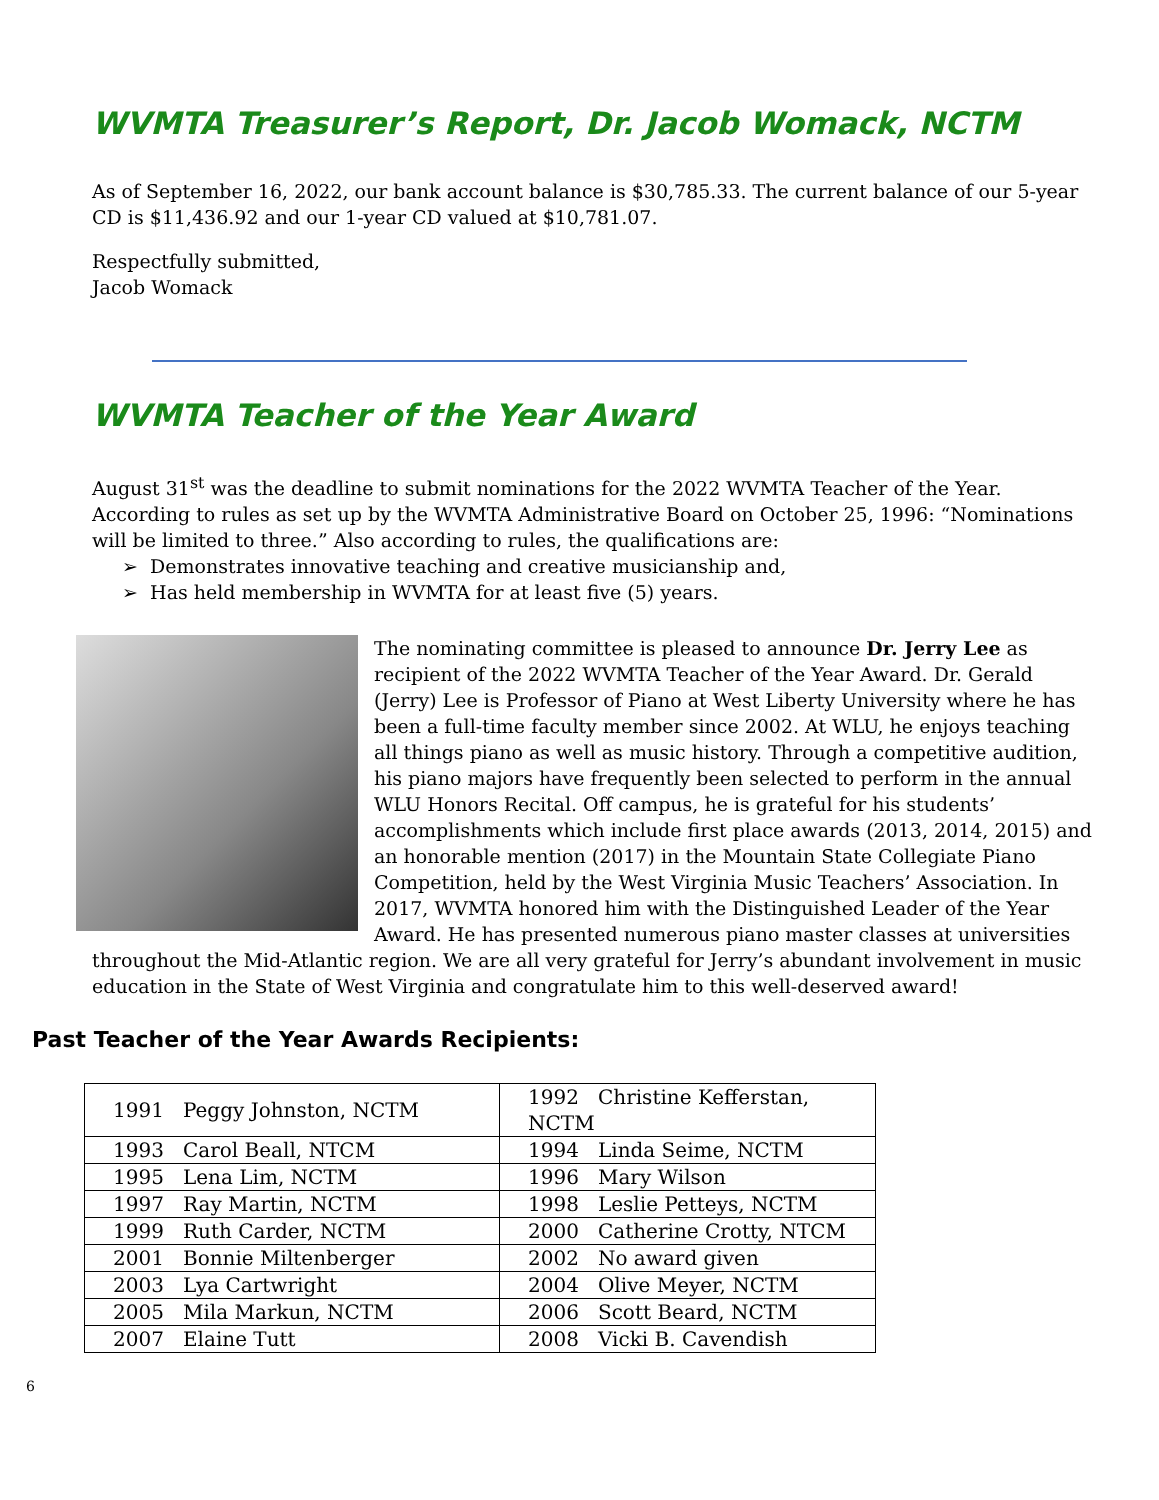WVMTA Treasurer’s Report, Dr. Jacob Womack, NCTM
As of September 16, 2022, our bank account balance is $30,785.33. The current balance of our 5-year CD is $11,436.92 and our 1-year CD valued at $10,781.07.
Respectfully submitted,
Jacob Womack
WVMTA Teacher of the Year Award
August 31<sup>st</sup> was the deadline to submit nominations for the 2022 WVMTA Teacher of the Year. According to rules as set up by the WVMTA Administrative Board on October 25, 1996: “Nominations will be limited to three.” Also according to rules, the qualifications are:
➢ Demonstrates innovative teaching and creative musicianship and,
➢ Has held membership in WVMTA for at least five (5) years.
The nominating committee is pleased to announce Dr. Jerry Lee as recipient of the 2022 WVMTA Teacher of the Year Award. Dr. Gerald (Jerry) Lee is Professor of Piano at West Liberty University where he has been a full-time faculty member since 2002. At WLU, he enjoys teaching all things piano as well as music history. Through a competitive audition, his piano majors have frequently been selected to perform in the annual WLU Honors Recital. Off campus, he is grateful for his students’ accomplishments which include first place awards (2013, 2014, 2015) and an honorable mention (2017) in the Mountain State Collegiate Piano Competition, held by the West Virginia Music Teachers’ Association. In 2017, WVMTA honored him with the Distinguished Leader of the Year Award. He has presented numerous piano master classes at universities throughout the Mid-Atlantic region. We are all very grateful for Jerry’s abundant involvement in music education in the State of West Virginia and congratulate him to this well-deserved award!
Past Teacher of the Year Awards Recipients:
| 1991 Peggy Johnston, NCTM | 1992 Christine Kefferstan, NCTM |
| 1993 Carol Beall, NTCM | 1994 Linda Seime, NCTM |
| 1995 Lena Lim, NCTM | 1996 Mary Wilson |
| 1997 Ray Martin, NCTM | 1998 Leslie Petteys, NCTM |
| 1999 Ruth Carder, NCTM | 2000 Catherine Crotty, NTCM |
| 2001 Bonnie Miltenberger | 2002 No award given |
| 2003 Lya Cartwright | 2004 Olive Meyer, NCTM |
| 2005 Mila Markun, NCTM | 2006 Scott Beard, NCTM |
| 2007 Elaine Tutt | 2008 Vicki B. Cavendish |
6